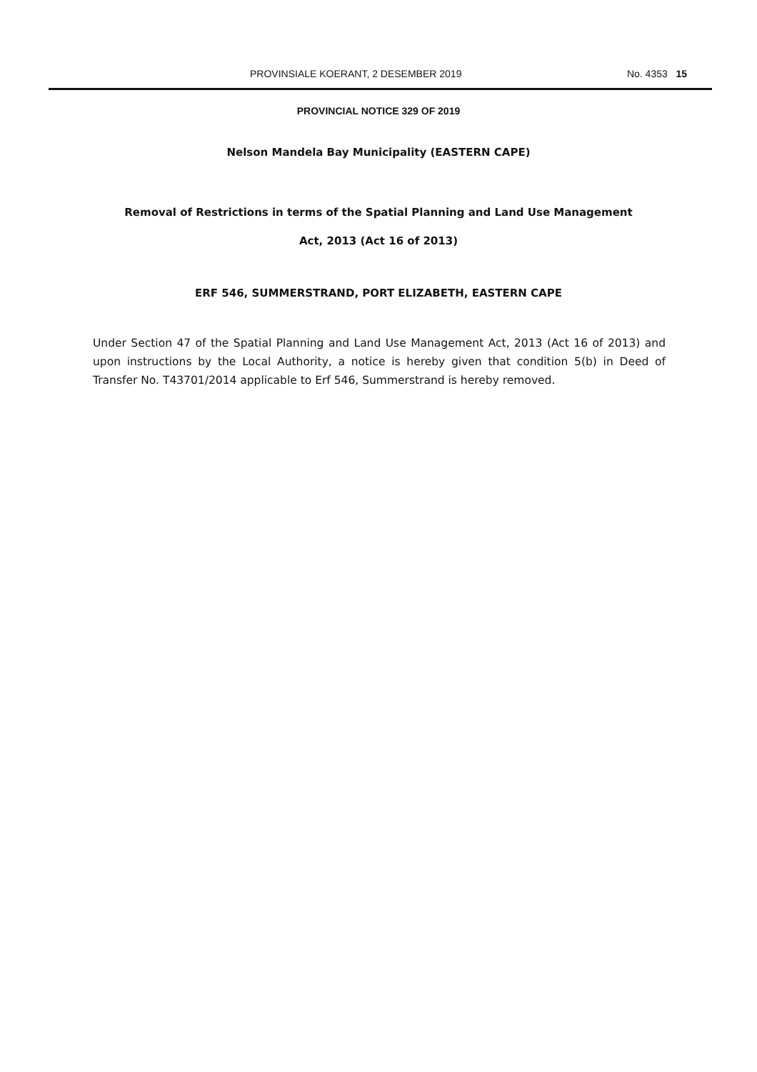PROVINSIALE KOERANT, 2 DESEMBER 2019 No. 4353 15
PROVINCIAL NOTICE 329 OF 2019
Nelson Mandela Bay Municipality (EASTERN CAPE)
Removal of Restrictions in terms of the Spatial Planning and Land Use Management
Act, 2013 (Act 16 of 2013)
ERF 546, SUMMERSTRAND, PORT ELIZABETH, EASTERN CAPE
Under Section 47 of the Spatial Planning and Land Use Management Act, 2013 (Act 16 of 2013) and upon instructions by the Local Authority, a notice is hereby given that condition 5(b) in Deed of Transfer No. T43701/2014 applicable to Erf 546, Summerstrand is hereby removed.